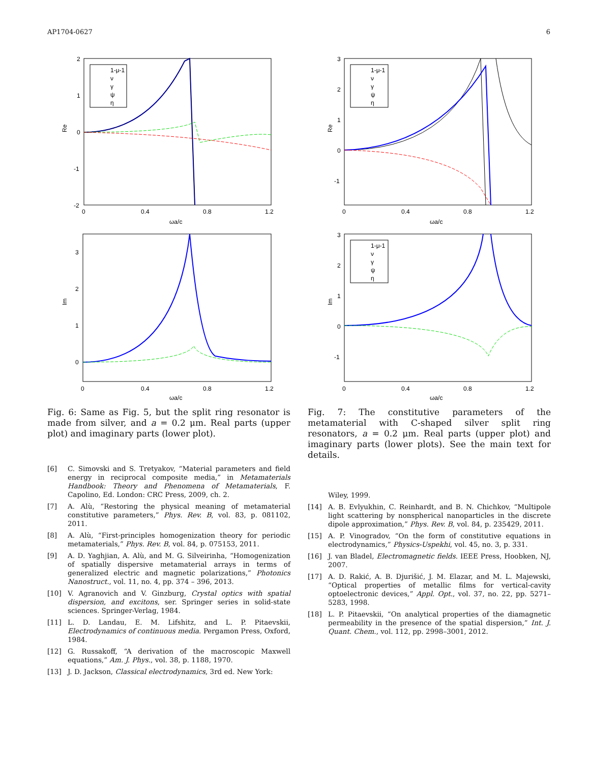AP1704-0627 6
Re
2
1
0
-1
-2
0
0.4
0.8
1.2
ωa/c
1-μ-1
ν
γ
ψ
η
Im
3
2
1
0
0
0.4
0.8
1.2
ωa/c
Fig. 6: Same as Fig. 5, but the split ring resonator is made from silver, and a = 0.2 μm. Real parts (upper plot) and imaginary parts (lower plot).
[6] C. Simovski and S. Tretyakov, “Material parameters and field energy in reciprocal composite media,” in Metamaterials Handbook: Theory and Phenomena of Metamaterials, F. Capolino, Ed. London: CRC Press, 2009, ch. 2.
[7] A. Alù, “Restoring the physical meaning of metamaterial constitutive parameters,” Phys. Rev. B, vol. 83, p. 081102, 2011.
[8] A. Alù, “First-principles homogenization theory for periodic metamaterials,” Phys. Rev. B, vol. 84, p. 075153, 2011.
[9] A. D. Yaghjian, A. Alù, and M. G. Silveirinha, “Homogenization of spatially dispersive metamaterial arrays in terms of generalized electric and magnetic polarizations,” Photonics Nanostruct., vol. 11, no. 4, pp. 374 – 396, 2013.
[10] V. Agranovich and V. Ginzburg, Crystal optics with spatial dispersion, and excitons, ser. Springer series in solid-state sciences. Springer-Verlag, 1984.
[11] L. D. Landau, E. M. Lifshitz, and L. P. Pitaevskii, Electrodynamics of continuous media. Pergamon Press, Oxford, 1984.
[12] G. Russakoff, “A derivation of the macroscopic Maxwell equations,” Am. J. Phys., vol. 38, p. 1188, 1970.
[13] J. D. Jackson, Classical electrodynamics, 3rd ed. New York:
Re
3
2
1
0
-1
0
0.4
0.8
1.2
ωa/c
1-μ-1
ν
γ
ψ
η
Im
3
2
1
0
-1
0
0.4
0.8
1.2
ωa/c
1-μ-1
ν
γ
ψ
η
Fig. 7: The constitutive parameters of the metamaterial with C-shaped silver split ring resonators, a = 0.2 μm. Real parts (upper plot) and imaginary parts (lower plots). See the main text for details.
Wiley, 1999.
[14] A. B. Evlyukhin, C. Reinhardt, and B. N. Chichkov, “Multipole light scattering by nonspherical nanoparticles in the discrete dipole approximation,” Phys. Rev. B, vol. 84, p. 235429, 2011.
[15] A. P. Vinogradov, “On the form of constitutive equations in electrodynamics,” Physics-Uspekhi, vol. 45, no. 3, p. 331.
[16] J. van Bladel, Electromagnetic fields. IEEE Press, Hoobken, NJ, 2007.
[17] A. D. Rakić, A. B. Djurišić, J. M. Elazar, and M. L. Majewski, “Optical properties of metallic films for vertical-cavity optoelectronic devices,” Appl. Opt., vol. 37, no. 22, pp. 5271–5283, 1998.
[18] L. P. Pitaevskii, “On analytical properties of the diamagnetic permeability in the presence of the spatial dispersion,” Int. J. Quant. Chem., vol. 112, pp. 2998–3001, 2012.